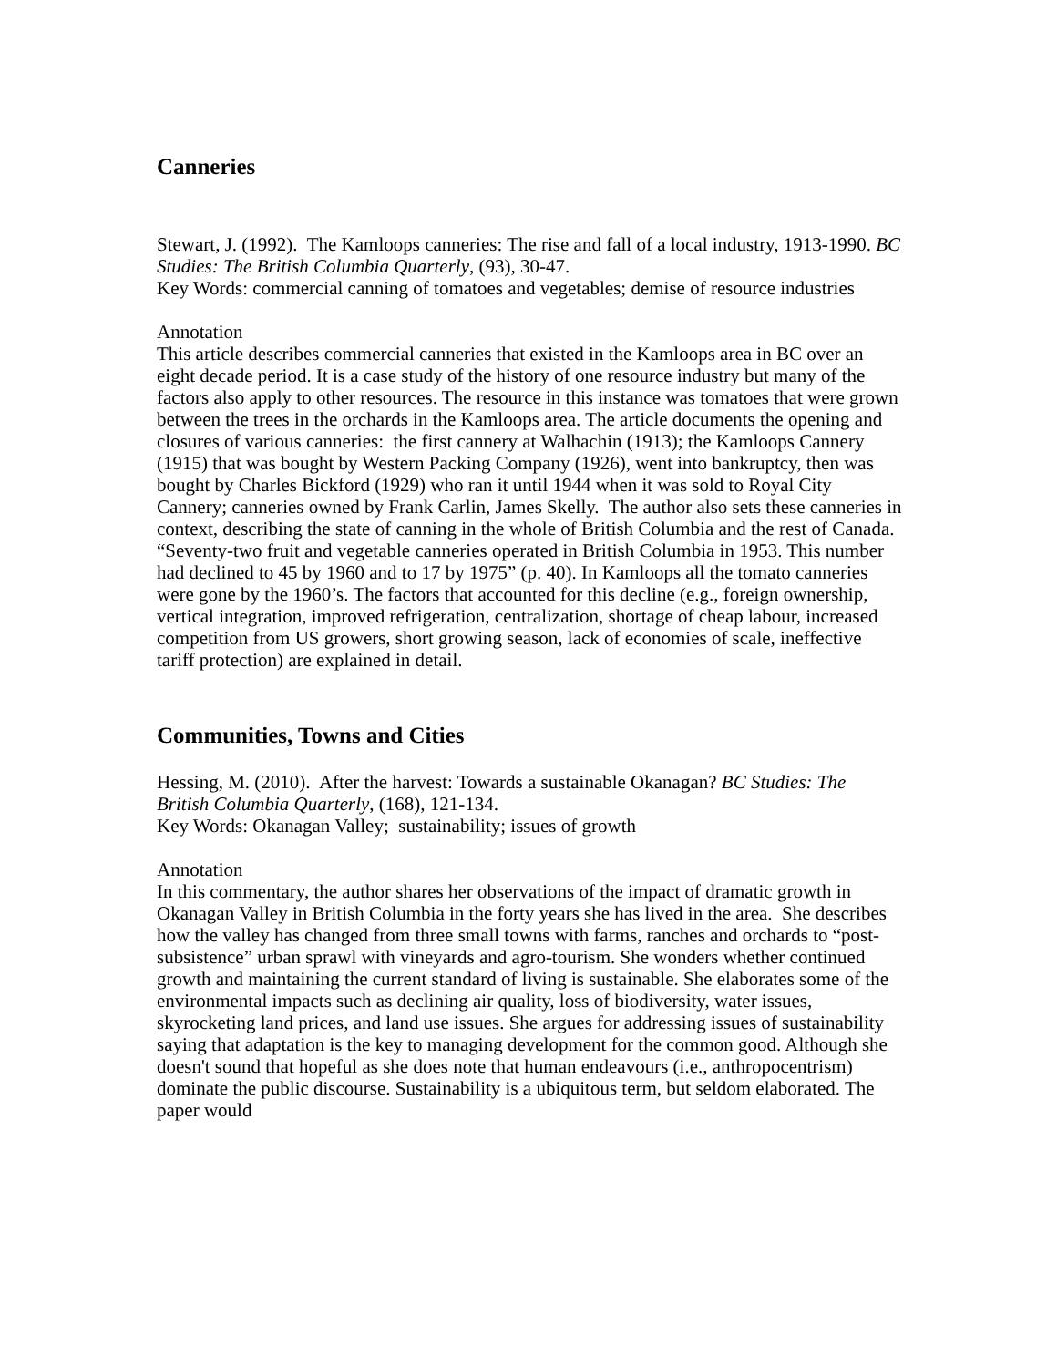Canneries
Stewart, J. (1992). The Kamloops canneries: The rise and fall of a local industry, 1913-1990. BC Studies: The British Columbia Quarterly, (93), 30-47.
Key Words: commercial canning of tomatoes and vegetables; demise of resource industries
Annotation
This article describes commercial canneries that existed in the Kamloops area in BC over an eight decade period. It is a case study of the history of one resource industry but many of the factors also apply to other resources. The resource in this instance was tomatoes that were grown between the trees in the orchards in the Kamloops area. The article documents the opening and closures of various canneries: the first cannery at Walhachin (1913); the Kamloops Cannery (1915) that was bought by Western Packing Company (1926), went into bankruptcy, then was bought by Charles Bickford (1929) who ran it until 1944 when it was sold to Royal City Cannery; canneries owned by Frank Carlin, James Skelly. The author also sets these canneries in context, describing the state of canning in the whole of British Columbia and the rest of Canada. “Seventy-two fruit and vegetable canneries operated in British Columbia in 1953. This number had declined to 45 by 1960 and to 17 by 1975” (p. 40). In Kamloops all the tomato canneries were gone by the 1960’s. The factors that accounted for this decline (e.g., foreign ownership, vertical integration, improved refrigeration, centralization, shortage of cheap labour, increased competition from US growers, short growing season, lack of economies of scale, ineffective tariff protection) are explained in detail.
Communities, Towns and Cities
Hessing, M. (2010). After the harvest: Towards a sustainable Okanagan? BC Studies: The British Columbia Quarterly, (168), 121-134.
Key Words: Okanagan Valley; sustainability; issues of growth
Annotation
In this commentary, the author shares her observations of the impact of dramatic growth in Okanagan Valley in British Columbia in the forty years she has lived in the area. She describes how the valley has changed from three small towns with farms, ranches and orchards to “post-subsistence” urban sprawl with vineyards and agro-tourism. She wonders whether continued growth and maintaining the current standard of living is sustainable. She elaborates some of the environmental impacts such as declining air quality, loss of biodiversity, water issues, skyrocketing land prices, and land use issues. She argues for addressing issues of sustainability saying that adaptation is the key to managing development for the common good. Although she doesn't sound that hopeful as she does note that human endeavours (i.e., anthropocentrism) dominate the public discourse. Sustainability is a ubiquitous term, but seldom elaborated. The paper would